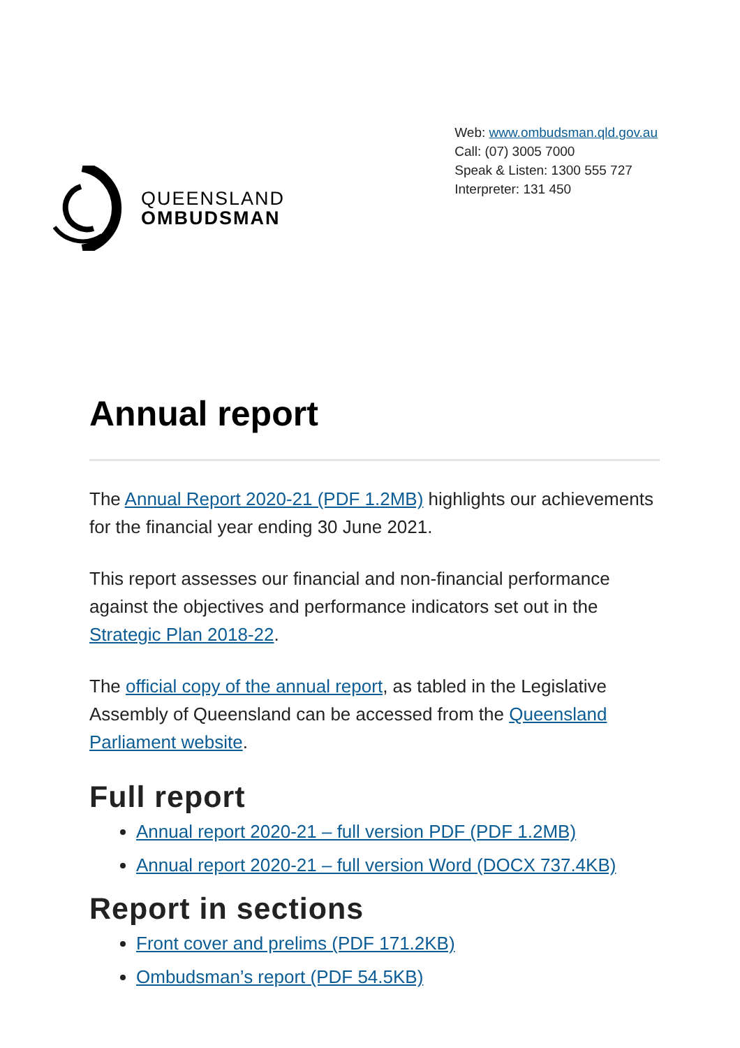QUEENSLAND
OMBUDSMAN
Web: www.ombudsman.qld.gov.au
Call: (07) 3005 7000
Speak & Listen: 1300 555 727
Interpreter: 131 450
Annual report
The Annual Report 2020-21 (PDF 1.2MB) highlights our achievements for the financial year ending 30 June 2021.
This report assesses our financial and non-financial performance against the objectives and performance indicators set out in the Strategic Plan 2018-22.
The official copy of the annual report, as tabled in the Legislative Assembly of Queensland can be accessed from the Queensland Parliament website.
Full report
Annual report 2020-21 – full version PDF (PDF 1.2MB)
Annual report 2020-21 – full version Word (DOCX 737.4KB)
Report in sections
Front cover and prelims (PDF 171.2KB)
Ombudsman’s report (PDF 54.5KB)